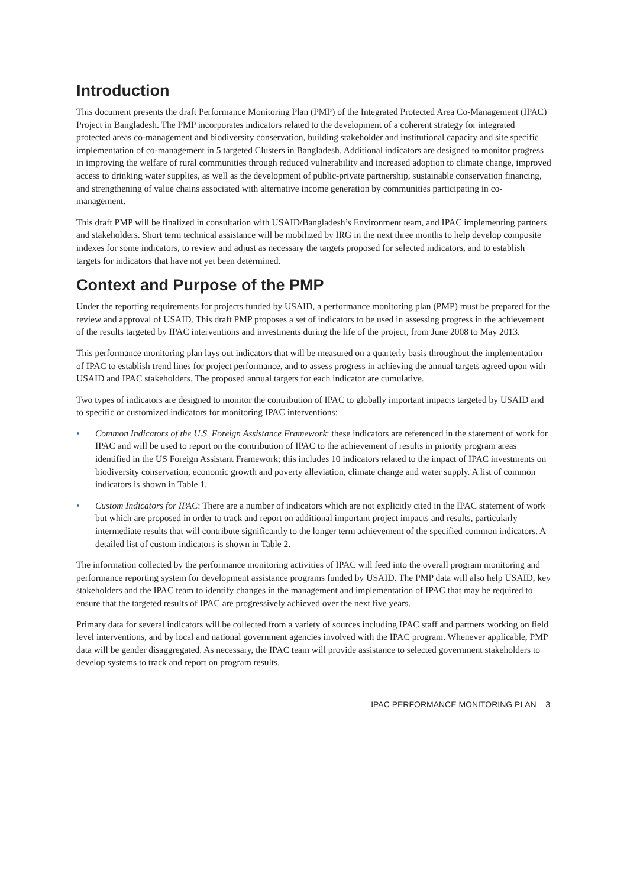Introduction
This document presents the draft Performance Monitoring Plan (PMP) of the Integrated Protected Area Co-Management (IPAC) Project in Bangladesh. The PMP incorporates indicators related to the development of a coherent strategy for integrated protected areas co-management and biodiversity conservation, building stakeholder and institutional capacity and site specific implementation of co-management in 5 targeted Clusters in Bangladesh. Additional indicators are designed to monitor progress in improving the welfare of rural communities through reduced vulnerability and increased adoption to climate change, improved access to drinking water supplies, as well as the development of public-private partnership, sustainable conservation financing, and strengthening of value chains associated with alternative income generation by communities participating in co-management.
This draft PMP will be finalized in consultation with USAID/Bangladesh’s Environment team, and IPAC implementing partners and stakeholders. Short term technical assistance will be mobilized by IRG in the next three months to help develop composite indexes for some indicators, to review and adjust as necessary the targets proposed for selected indicators, and to establish targets for indicators that have not yet been determined.
Context and Purpose of the PMP
Under the reporting requirements for projects funded by USAID, a performance monitoring plan (PMP) must be prepared for the review and approval of USAID. This draft PMP proposes a set of indicators to be used in assessing progress in the achievement of the results targeted by IPAC interventions and investments during the life of the project, from June 2008 to May 2013.
This performance monitoring plan lays out indicators that will be measured on a quarterly basis throughout the implementation of IPAC to establish trend lines for project performance, and to assess progress in achieving the annual targets agreed upon with USAID and IPAC stakeholders. The proposed annual targets for each indicator are cumulative.
Two types of indicators are designed to monitor the contribution of IPAC to globally important impacts targeted by USAID and to specific or customized indicators for monitoring IPAC interventions:
• Common Indicators of the U.S. Foreign Assistance Framework: these indicators are referenced in the statement of work for IPAC and will be used to report on the contribution of IPAC to the achievement of results in priority program areas identified in the US Foreign Assistant Framework; this includes 10 indicators related to the impact of IPAC investments on biodiversity conservation, economic growth and poverty alleviation, climate change and water supply. A list of common indicators is shown in Table 1.
• Custom Indicators for IPAC: There are a number of indicators which are not explicitly cited in the IPAC statement of work but which are proposed in order to track and report on additional important project impacts and results, particularly intermediate results that will contribute significantly to the longer term achievement of the specified common indicators. A detailed list of custom indicators is shown in Table 2.
The information collected by the performance monitoring activities of IPAC will feed into the overall program monitoring and performance reporting system for development assistance programs funded by USAID. The PMP data will also help USAID, key stakeholders and the IPAC team to identify changes in the management and implementation of IPAC that may be required to ensure that the targeted results of IPAC are progressively achieved over the next five years.
Primary data for several indicators will be collected from a variety of sources including IPAC staff and partners working on field level interventions, and by local and national government agencies involved with the IPAC program. Whenever applicable, PMP data will be gender disaggregated. As necessary, the IPAC team will provide assistance to selected government stakeholders to develop systems to track and report on program results.
IPAC PERFORMANCE MONITORING PLAN 3